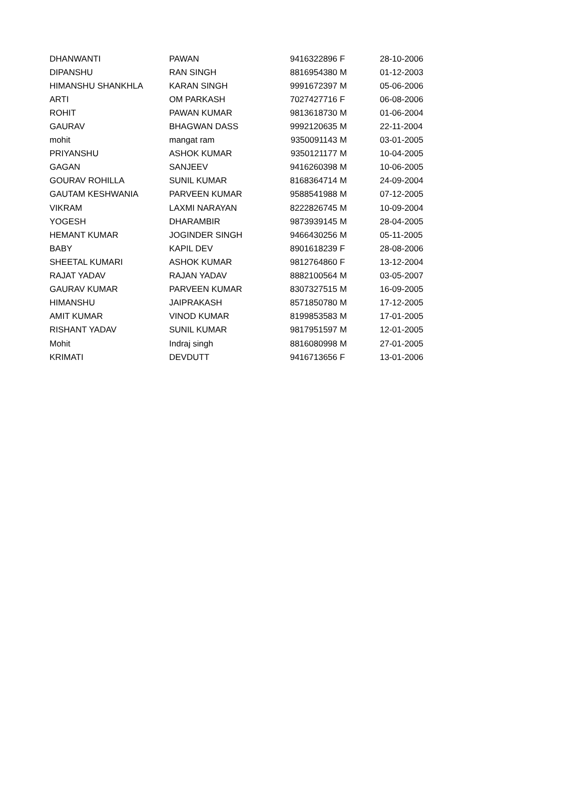| DHANWANTI | PAWAN | 9416322896 | F | 28-10-2006 |
| DIPANSHU | RAN SINGH | 8816954380 | M | 01-12-2003 |
| HIMANSHU SHANKHLA | KARAN SINGH | 9991672397 | M | 05-06-2006 |
| ARTI | OM PARKASH | 7027427716 | F | 06-08-2006 |
| ROHIT | PAWAN KUMAR | 9813618730 | M | 01-06-2004 |
| GAURAV | BHAGWAN DASS | 9992120635 | M | 22-11-2004 |
| mohit | mangat ram | 9350091143 | M | 03-01-2005 |
| PRIYANSHU | ASHOK KUMAR | 9350121177 | M | 10-04-2005 |
| GAGAN | SANJEEV | 9416260398 | M | 10-06-2005 |
| GOURAV ROHILLA | SUNIL KUMAR | 8168364714 | M | 24-09-2004 |
| GAUTAM KESHWANIA | PARVEEN KUMAR | 9588541988 | M | 07-12-2005 |
| VIKRAM | LAXMI NARAYAN | 8222826745 | M | 10-09-2004 |
| YOGESH | DHARAMBIR | 9873939145 | M | 28-04-2005 |
| HEMANT KUMAR | JOGINDER SINGH | 9466430256 | M | 05-11-2005 |
| BABY | KAPIL DEV | 8901618239 | F | 28-08-2006 |
| SHEETAL KUMARI | ASHOK KUMAR | 9812764860 | F | 13-12-2004 |
| RAJAT YADAV | RAJAN YADAV | 8882100564 | M | 03-05-2007 |
| GAURAV KUMAR | PARVEEN KUMAR | 8307327515 | M | 16-09-2005 |
| HIMANSHU | JAIPRAKASH | 8571850780 | M | 17-12-2005 |
| AMIT KUMAR | VINOD KUMAR | 8199853583 | M | 17-01-2005 |
| RISHANT YADAV | SUNIL KUMAR | 9817951597 | M | 12-01-2005 |
| Mohit | Indraj singh | 8816080998 | M | 27-01-2005 |
| KRIMATI | DEVDUTT | 9416713656 | F | 13-01-2006 |